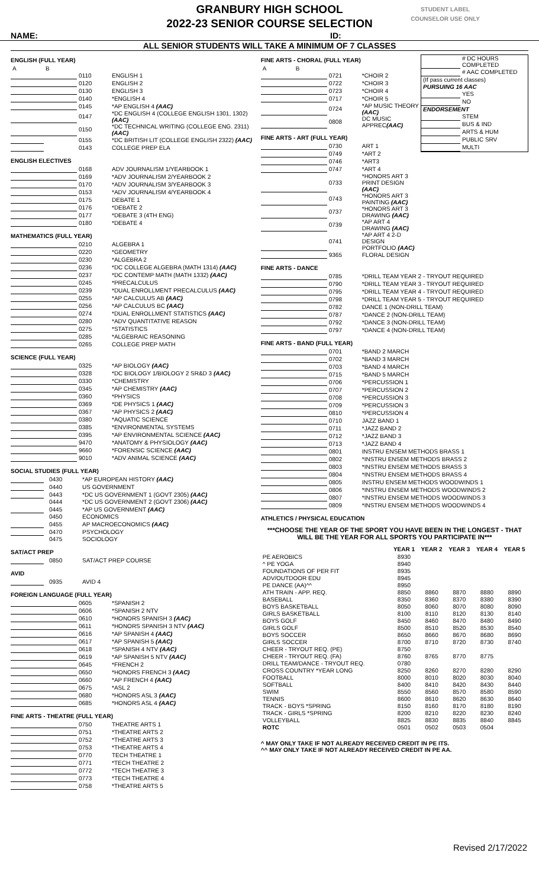STUDENT LABEL
COUNSELOR USE ONLY
GRANBURY HIGH SCHOOL
2022-23 SENIOR COURSE SELECTION
NAME: ID:
ALL SENIOR STUDENTS WILL TAKE A MINIMUM OF 7 CLASSES
ENGLISH (FULL YEAR)
| A | B | | |
| | | 0110 | ENGLISH 1 |
| | | 0120 | ENGLISH 2 |
| | | 0130 | ENGLISH 3 |
| | | 0140 | *ENGLISH 4 |
| | | 0145 | *AP ENGLISH 4 (AAC) |
| | | 0147 | *DC ENGLISH 4 (COLLEGE ENGLISH 1301, 1302) (AAC) |
| | | 0150 | *DC TECHNICAL WRITING (COLLEGE ENG. 2311) (AAC) |
| | | 0155 | *DC BRITISH LIT (COLLEGE ENGLISH 2322) (AAC) |
| | | 0143 | COLLEGE PREP ELA |
ENGLISH ELECTIVES
| | | 0168 | ADV JOURNALISM 1/YEARBOOK 1 |
| | | 0169 | *ADV JOURNALISM 2/YEARBOOK 2 |
| | | 0170 | *ADV JOURNALISM 3/YEARBOOK 3 |
| | | 0153 | *ADV JOURNALISM 4/YEARBOOK 4 |
| | | 0175 | DEBATE 1 |
| | | 0176 | *DEBATE 2 |
| | | 0177 | *DEBATE 3 (4TH ENG) |
| | | 0180 | *DEBATE 4 |
MATHEMATICS (FULL YEAR)
| | | 0210 | ALGEBRA 1 |
| | | 0220 | *GEOMETRY |
| | | 0230 | *ALGEBRA 2 |
| | | 0236 | *DC COLLEGE ALGEBRA (MATH 1314) (AAC) |
| | | 0237 | *DC CONTEMP MATH (MATH 1332) (AAC) |
| | | 0245 | *PRECALCULUS |
| | | 0239 | *DUAL ENROLLMENT PRECALCULUS (AAC) |
| | | 0255 | *AP CALCULUS AB (AAC) |
| | | 0256 | *AP CALCULUS BC (AAC) |
| | | 0274 | *DUAL ENROLLMENT STATISTICS (AAC) |
| | | 0280 | *ADV QUANTITATIVE REASON |
| | | 0275 | *STATISTICS |
| | | 0285 | *ALGEBRAIC REASONING |
| | | 0265 | COLLEGE PREP MATH |
SCIENCE (FULL YEAR)
| | | 0325 | *AP BIOLOGY (AAC) |
| | | 0328 | *DC BIOLOGY 1/BIOLOGY 2 SR&D 3 (AAC) |
| | | 0330 | *CHEMISTRY |
| | | 0345 | *AP CHEMISTRY (AAC) |
| | | 0360 | *PHYSICS |
| | | 0369 | *DE PHYSICS 1 (AAC) |
| | | 0367 | *AP PHYSICS 2 (AAC) |
| | | 0380 | *AQUATIC SCIENCE |
| | | 0385 | *ENVIRONMENTAL SYSTEMS |
| | | 0395 | *AP ENVIRONMENTAL SCIENCE (AAC) |
| | | 9470 | *ANATOMY & PHYSIOLOGY (AAC) |
| | | 9660 | *FORENSIC SCIENCE (AAC) |
| | | 9010 | *ADV ANIMAL SCIENCE (AAC) |
SOCIAL STUDIES (FULL YEAR)
| | | 0430 | *AP EUROPEAN HISTORY (AAC) |
| | | 0440 | US GOVERNMENT |
| | | 0443 | *DC US GOVERNMENT 1 (GOVT 2305) (AAC) |
| | | 0444 | *DC US GOVERNMENT 2 (GOVT 2306) (AAC) |
| | | 0445 | *AP US GOVERNMENT (AAC) |
| | | 0450 | ECONOMICS |
| | | 0455 | AP MACROECONOMICS (AAC) |
| | | 0470 | PSYCHOLOGY |
| | | 0475 | SOCIOLOGY |
SAT/ACT PREP
| | | 0850 | SAT/ACT PREP COURSE |
AVID
| | | 0935 | AVID 4 |
FOREIGN LANGUAGE (FULL YEAR)
| | | 0605 | *SPANISH 2 |
| | | 0606 | *SPANISH 2 NTV |
| | | 0610 | *HONORS SPANISH 3 (AAC) |
| | | 0611 | *HONORS SPANISH 3 NTV (AAC) |
| | | 0616 | *AP SPANISH 4 (AAC) |
| | | 0617 | *AP SPANISH 5 (AAC) |
| | | 0618 | *SPANISH 4 NTV (AAC) |
| | | 0619 | *AP SPANISH 5 NTV (AAC) |
| | | 0645 | *FRENCH 2 |
| | | 0650 | *HONORS FRENCH 3 (AAC) |
| | | 0660 | *AP FRENCH 4 (AAC) |
| | | 0675 | *ASL 2 |
| | | 0680 | *HONORS ASL 3 (AAC) |
| | | 0685 | *HONORS ASL 4 (AAC) |
FINE ARTS - THEATRE (FULL YEAR)
| | | 0750 | THEATRE ARTS 1 |
| | | 0751 | *THEATRE ARTS 2 |
| | | 0752 | *THEATRE ARTS 3 |
| | | 0753 | *THEATRE ARTS 4 |
| | | 0770 | TECH THEATRE 1 |
| | | 0771 | *TECH THEATRE 2 |
| | | 0772 | *TECH THEATRE 3 |
| | | 0773 | *TECH THEATRE 4 |
| | | 0758 | *THEATRE ARTS 5 |
| | # DC HOURS COMPLETED |
| | # AAC COMPLETED |
| (If pass current classes) | |
| PURSUING 16 AAC | |
| | YES |
| | NO |
| ENDORSEMENT | |
| | STEM |
| | BUS & IND |
| | ARTS & HUM |
| | PUBLIC SRV |
| | MULTI |
FINE ARTS - CHORAL (FULL YEAR)
| A | B | | |
| | | 0721 | *CHOIR 2 |
| | | 0722 | *CHOIR 3 |
| | | 0723 | *CHOIR 4 |
| | | 0717 | *CHOIR 5 |
| | | 0724 | *AP MUSIC THEORY (AAC) |
| | | 0808 | DC MUSIC APPREC (AAC) |
FINE ARTS - ART (FULL YEAR)
| | | 0730 | ART 1 |
| | | 0749 | *ART 2 |
| | | 0746 | *ART3 |
| | | 0747 | *ART 4 |
| | | 0733 | *HONORS ART 3 PRINT DESIGN (AAC) |
| | | 0743 | *HONORS ART 3 PAINTING (AAC) |
| | | 0737 | *HONORS ART 3 DRAWING (AAC) |
| | | 0739 | *AP ART 4 DRAWING (AAC) |
| | | 0741 | *AP ART 4 2-D DESIGN PORTFOLIO (AAC) |
| | | 9365 | FLORAL DESIGN |
FINE ARTS - DANCE
| | | 0785 | *DRILL TEAM YEAR 2 - TRYOUT REQUIRED |
| | | 0790 | *DRILL TEAM YEAR 3 - TRYOUT REQUIRED |
| | | 0795 | *DRILL TEAM YEAR 4 - TRYOUT REQUIRED |
| | | 0798 | *DRILL TEAM YEAR 5 - TRYOUT REQUIRED |
| | | 0782 | DANCE 1 (NON-DRILL TEAM) |
| | | 0787 | *DANCE 2 (NON-DRILL TEAM) |
| | | 0792 | *DANCE 3 (NON-DRILL TEAM) |
| | | 0797 | *DANCE 4 (NON-DRILL TEAM) |
FINE ARTS - BAND (FULL YEAR)
| | | 0701 | *BAND 2 MARCH |
| | | 0702 | *BAND 3 MARCH |
| | | 0703 | *BAND 4 MARCH |
| | | 0715 | *BAND 5 MARCH |
| | | 0706 | *PERCUSSION 1 |
| | | 0707 | *PERCUSSION 2 |
| | | 0708 | *PERCUSSION 3 |
| | | 0709 | *PERCUSSION 3 |
| | | 0810 | *PERCUSSION 4 |
| | | 0710 | JAZZ BAND 1 |
| | | 0711 | *JAZZ BAND 2 |
| | | 0712 | *JAZZ BAND 3 |
| | | 0713 | *JAZZ BAND 4 |
| | | 0801 | INSTRU ENSEM METHODS BRASS 1 |
| | | 0802 | *INSTRU ENSEM METHODS BRASS 2 |
| | | 0803 | *INSTRU ENSEM METHODS BRASS 3 |
| | | 0804 | *INSTRU ENSEM METHODS BRASS 4 |
| | | 0805 | INSTRU ENSEM METHODS WOODWINDS 1 |
| | | 0806 | *INSTRU ENSEM METHODS WOODWINDS 2 |
| | | 0807 | *INSTRU ENSEM METHODS WOODWINDS 3 |
| | | 0809 | *INSTRU ENSEM METHODS WOODWINDS 4 |
ATHLETICS / PHYSICAL EDUCATION
***CHOOSE THE YEAR OF THE SPORT YOU HAVE BEEN IN THE LONGEST - THAT WILL BE THE YEAR FOR ALL SPORTS YOU PARTICIPATE IN***
| | YEAR 1 | YEAR 2 | YEAR 3 | YEAR 4 | YEAR 5 |
| --- | --- | --- | --- | --- | --- |
| PE AEROBICS | 8930 | | | | |
| ^ PE YOGA | 8940 | | | | |
| FOUNDATIONS OF PER FIT | 8935 | | | | |
| ADV/OUTDOOR EDU | 8945 | | | | |
| PE DANCE (AA)^^ | 8950 | | | | |
| ATH TRAIN - APP. REQ. | 8850 | 8860 | 8870 | 8880 | 8890 |
| BASEBALL | 8350 | 8360 | 8370 | 8380 | 8390 |
| BOYS BASKETBALL | 8050 | 8060 | 8070 | 8080 | 8090 |
| GIRLS BASKETBALL | 8100 | 8110 | 8120 | 8130 | 8140 |
| BOYS GOLF | 8450 | 8460 | 8470 | 8480 | 8490 |
| GIRLS GOLF | 8500 | 8510 | 8520 | 8530 | 8540 |
| BOYS SOCCER | 8650 | 8660 | 8670 | 8680 | 8690 |
| GIRLS SOCCER | 8700 | 8710 | 8720 | 8730 | 8740 |
| CHEER - TRYOUT REQ. (PE) | 8750 | | | | |
| CHEER - TRYOUT REQ. (FA) | 8760 | 8765 | 8770 | 8775 | |
| DRILL TEAM/DANCE - TRYOUT REQ. | 0780 | | | | |
| CROSS COUNTRY *YEAR LONG | 8250 | 8260 | 8270 | 8280 | 8290 |
| FOOTBALL | 8000 | 8010 | 8020 | 8030 | 8040 |
| SOFTBALL | 8400 | 8410 | 8420 | 8430 | 8440 |
| SWIM | 8550 | 8560 | 8570 | 8580 | 8590 |
| TENNIS | 8600 | 8610 | 8620 | 8630 | 8640 |
| TRACK - BOYS *SPRING | 8150 | 8160 | 8170 | 8180 | 8190 |
| TRACK - GIRLS *SPRING | 8200 | 8210 | 8220 | 8230 | 8240 |
| VOLLEYBALL | 8825 | 8830 | 8835 | 8840 | 8845 |
| ROTC | 0501 | 0502 | 0503 | 0504 | |
^ MAY ONLY TAKE IF NOT ALREADY RECEIVED CREDIT IN PE ITS.
^^ MAY ONLY TAKE IF NOT ALREADY RECEIVED CREDIT IN PE AA.
Revised 2/17/2022